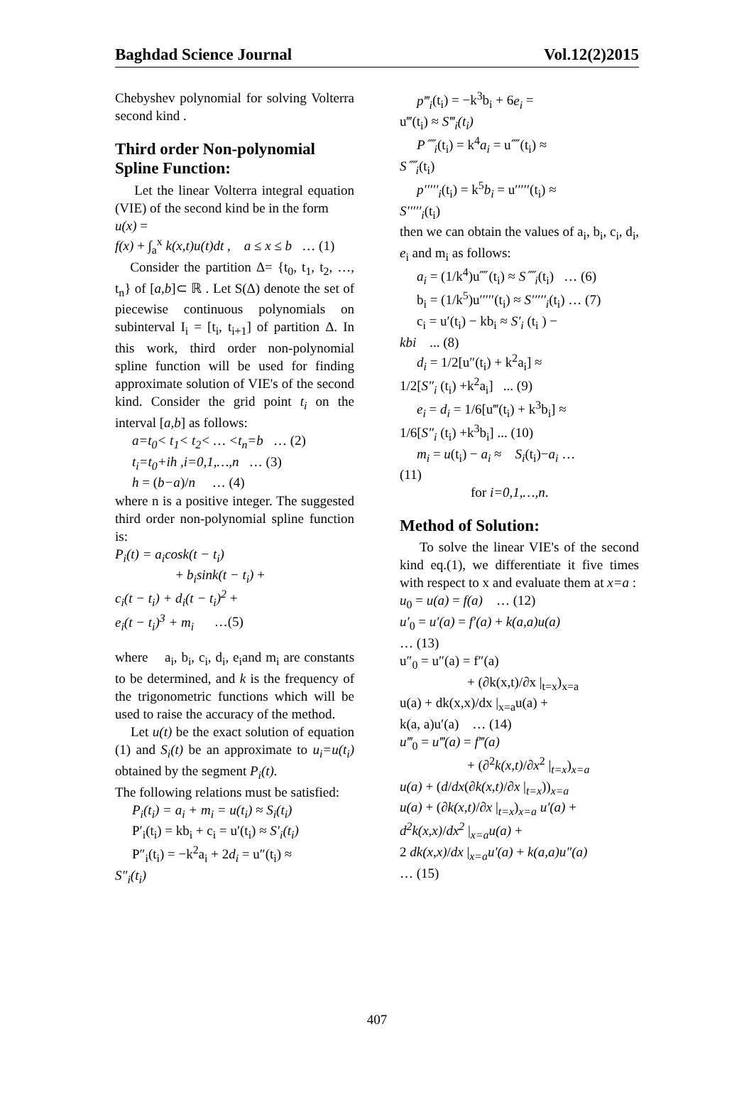Baghdad Science Journal Vol.12(2)2015
Chebyshev polynomial for solving Volterra second kind .
Third order Non-polynomial Spline Function:
Let the linear Volterra integral equation (VIE) of the second kind be in the form
u(x) =
f(x) + ∫<sub>a</sub><sup>x</sup> k(x,t)u(t)dt , a ≤ x ≤ b … (1)
Consider the partition Δ= {t<sub>0</sub>, t<sub>1</sub>, t<sub>2</sub>, …, t<sub>n</sub>} of [a,b]⊂ ℝ . Let S(Δ) denote the set of piecewise continuous polynomials on subinterval I<sub>i</sub> = [t<sub>i</sub>, t<sub>i+1</sub>] of partition Δ. In this work, third order non-polynomial spline function will be used for finding approximate solution of VIE's of the second kind. Consider the grid point t<sub>i</sub> on the interval [a,b] as follows:
a=t<sub>0</sub>< t<sub>1</sub>< t<sub>2</sub>< … <t<sub>n</sub>=b … (2)
t<sub>i</sub>=t<sub>0</sub>+ih ,i=0,1,…,n … (3)
h = (b−a)/n … (4)
where n is a positive integer. The suggested third order non-polynomial spline function is:
P<sub>i</sub>(t) = a<sub>i</sub>cosk(t − t<sub>i</sub>)
+ b<sub>i</sub>sink(t − t<sub>i</sub>) +
c<sub>i</sub>(t − t<sub>i</sub>) + d<sub>i</sub>(t − t<sub>i</sub>)<sup>2</sup> +
e<sub>i</sub>(t − t<sub>i</sub>)<sup>3</sup> + m<sub>i</sub> …(5)
where a<sub>i</sub>, b<sub>i</sub>, c<sub>i</sub>, d<sub>i</sub>, e<sub>i</sub>and m<sub>i</sub> are constants to be determined, and k is the frequency of the trigonometric functions which will be used to raise the accuracy of the method.
Let u(t) be the exact solution of equation (1) and S<sub>i</sub>(t) be an approximate to u<sub>i</sub>=u(t<sub>i</sub>) obtained by the segment P<sub>i</sub>(t).
The following relations must be satisfied:
P<sub>i</sub>(t<sub>i</sub>) = a<sub>i</sub> + m<sub>i</sub> = u(t<sub>i</sub>) ≈ S<sub>i</sub>(t<sub>i</sub>)
P′<sub>i</sub>(t<sub>i</sub>) = kb<sub>i</sub> + c<sub>i</sub> = u′(t<sub>i</sub>) ≈ S′<sub>i</sub>(t<sub>i</sub>)
P″<sub>i</sub>(t<sub>i</sub>) = −k<sup>2</sup>a<sub>i</sub> + 2d<sub>i</sub> = u″(t<sub>i</sub>) ≈
S″<sub>i</sub>(t<sub>i</sub>)
p‴<sub>i</sub>(t<sub>i</sub>) = −k<sup>3</sup>b<sub>i</sub> + 6e<sub>i</sub> =
u‴(t<sub>i</sub>) ≈ S‴<sub>i</sub>(t<sub>i</sub>)
P⁗<sub>i</sub>(t<sub>i</sub>) = k<sup>4</sup>a<sub>i</sub> = u⁗(t<sub>i</sub>) ≈
S⁗<sub>i</sub>(t<sub>i</sub>)
p′′′′′<sub>i</sub>(t<sub>i</sub>) = k<sup>5</sup>b<sub>i</sub> = u′′′′′(t<sub>i</sub>) ≈
S′′′′′<sub>i</sub>(t<sub>i</sub>)
then we can obtain the values of a<sub>i</sub>, b<sub>i</sub>, c<sub>i</sub>, d<sub>i</sub>, e<sub>i</sub> and m<sub>i</sub> as follows:
a<sub>i</sub> = (1/k<sup>4</sup>)u⁗(t<sub>i</sub>) ≈ S⁗<sub>i</sub>(t<sub>i</sub>) … (6)
b<sub>i</sub> = (1/k<sup>5</sup>)u′′′′′(t<sub>i</sub>) ≈ S′′′′′<sub>i</sub>(t<sub>i</sub>) … (7)
c<sub>i</sub> = u′(t<sub>i</sub>) − kb<sub>i</sub> ≈ S′<sub>i</sub> (t<sub>i</sub> ) −
kbi ... (8)
d<sub>i</sub> = 1/2[u″(t<sub>i</sub>) + k<sup>2</sup>a<sub>i</sub>] ≈
1/2[S″<sub>i</sub> (t<sub>i</sub>) +k<sup>2</sup>a<sub>i</sub>] ... (9)
e<sub>i</sub> = d<sub>i</sub> = 1/6[u‴(t<sub>i</sub>) + k<sup>3</sup>b<sub>i</sub>] ≈
1/6[S″<sub>i</sub> (t<sub>i</sub>) +k<sup>3</sup>b<sub>i</sub>] ... (10)
m<sub>i</sub> = u(t<sub>i</sub>) − a<sub>i</sub> ≈ S<sub>i</sub>(t<sub>i</sub>)−a<sub>i</sub> …
(11)
for i=0,1,…,n.
Method of Solution:
To solve the linear VIE's of the second kind eq.(1), we differentiate it five times with respect to x and evaluate them at x=a :
u<sub>0</sub> = u(a) = f(a) … (12)
u′<sub>0</sub> = u′(a) = f′(a) + k(a,a)u(a)
… (13)
u″<sub>0</sub> = u″(a) = f″(a)
+ (∂k(x,t)/∂x |<sub>t=x</sub>)<sub>x=a</sub>
u(a) + dk(x,x)/dx |<sub>x=a</sub>u(a) +
k(a, a)u′(a) … (14)
u‴<sub>0</sub> = u‴(a) = f‴(a)
+ (∂<sup>2</sup>k(x,t)/∂x<sup>2</sup> |<sub>t=x</sub>)<sub>x=a</sub>
u(a) + (d/dx(∂k(x,t)/∂x |<sub>t=x</sub>))<sub>x=a</sub>
u(a) + (∂k(x,t)/∂x |<sub>t=x</sub>)<sub>x=a</sub> u′(a) +
d<sup>2</sup>k(x,x)/dx<sup>2</sup> |<sub>x=a</sub>u(a) +
2 dk(x,x)/dx |<sub>x=a</sub>u′(a) + k(a,a)u″(a)
… (15)
407